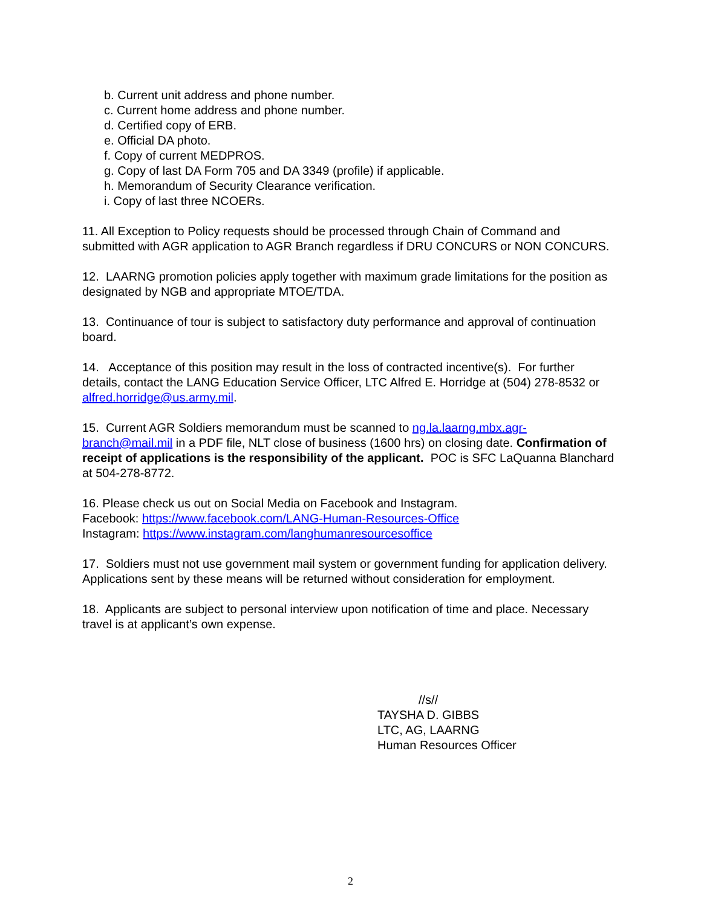b. Current unit address and phone number.
c. Current home address and phone number.
d. Certified copy of ERB.
e. Official DA photo.
f. Copy of current MEDPROS.
g. Copy of last DA Form 705 and DA 3349 (profile) if applicable.
h. Memorandum of Security Clearance verification.
i. Copy of last three NCOERs.
11. All Exception to Policy requests should be processed through Chain of Command and submitted with AGR application to AGR Branch regardless if DRU CONCURS or NON CONCURS.
12. LAARNG promotion policies apply together with maximum grade limitations for the position as designated by NGB and appropriate MTOE/TDA.
13. Continuance of tour is subject to satisfactory duty performance and approval of continuation board.
14. Acceptance of this position may result in the loss of contracted incentive(s). For further details, contact the LANG Education Service Officer, LTC Alfred E. Horridge at (504) 278-8532 or alfred.horridge@us.army.mil.
15. Current AGR Soldiers memorandum must be scanned to ng.la.laarng.mbx.agr-branch@mail.mil in a PDF file, NLT close of business (1600 hrs) on closing date. Confirmation of receipt of applications is the responsibility of the applicant. POC is SFC LaQuanna Blanchard at 504-278-8772.
16. Please check us out on Social Media on Facebook and Instagram.
Facebook: https://www.facebook.com/LANG-Human-Resources-Office
Instagram: https://www.instagram.com/langhumanresourcesoffice
17. Soldiers must not use government mail system or government funding for application delivery. Applications sent by these means will be returned without consideration for employment.
18. Applicants are subject to personal interview upon notification of time and place. Necessary travel is at applicant’s own expense.
//s//
TAYSHA D. GIBBS
LTC, AG, LAARNG
Human Resources Officer
2